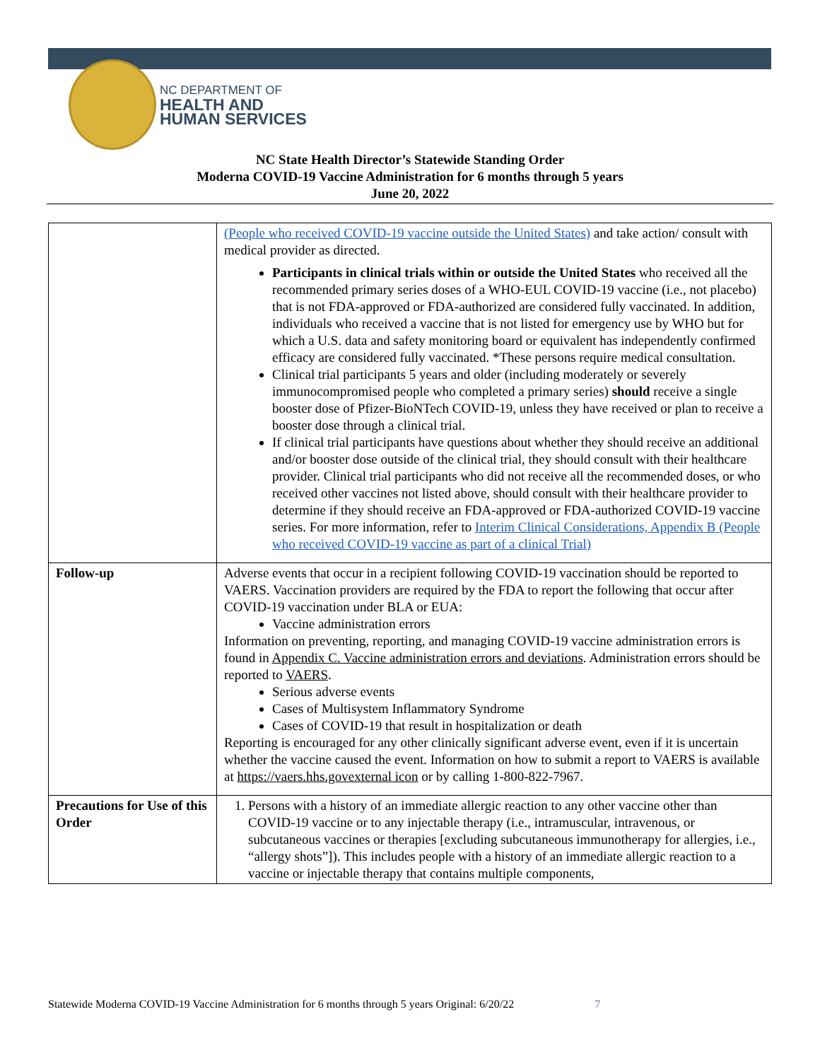NC DEPARTMENT OF
HEALTH AND
HUMAN SERVICES
NC State Health Director’s Statewide Standing Order
Moderna COVID-19 Vaccine Administration for 6 months through 5 years
June 20, 2022
| | (People who received COVID-19 vaccine outside the United States) and take action/ consult with medical provider as directed. Participants in clinical trials within or outside the United States who received all the recommended primary series doses of a WHO-EUL COVID-19 vaccine (i.e., not placebo) that is not FDA-approved or FDA-authorized are considered fully vaccinated. In addition, individuals who received a vaccine that is not listed for emergency use by WHO but for which a U.S. data and safety monitoring board or equivalent has independently confirmed efficacy are considered fully vaccinated. *These persons require medical consultation. Clinical trial participants 5 years and older (including moderately or severely immunocompromised people who completed a primary series) should receive a single booster dose of Pfizer-BioNTech COVID-19, unless they have received or plan to receive a booster dose through a clinical trial. If clinical trial participants have questions about whether they should receive an additional and/or booster dose outside of the clinical trial, they should consult with their healthcare provider. Clinical trial participants who did not receive all the recommended doses, or who received other vaccines not listed above, should consult with their healthcare provider to determine if they should receive an FDA-approved or FDA-authorized COVID-19 vaccine series. For more information, refer to Interim Clinical Considerations, Appendix B (People who received COVID-19 vaccine as part of a clinical Trial) |
| Follow-up | Adverse events that occur in a recipient following COVID-19 vaccination should be reported to VAERS. Vaccination providers are required by the FDA to report the following that occur after COVID-19 vaccination under BLA or EUA: Vaccine administration errors Information on preventing, reporting, and managing COVID-19 vaccine administration errors is found in Appendix C. Vaccine administration errors and deviations . Administration errors should be reported to VAERS . Serious adverse events Cases of Multisystem Inflammatory Syndrome Cases of COVID-19 that result in hospitalization or death Reporting is encouraged for any other clinically significant adverse event, even if it is uncertain whether the vaccine caused the event. Information on how to submit a report to VAERS is available at https://vaers.hhs.govexternal icon or by calling 1-800-822-7967. |
| Precautions for Use of this Order | 1. Persons with a history of an immediate allergic reaction to any other vaccine other than COVID-19 vaccine or to any injectable therapy (i.e., intramuscular, intravenous, or subcutaneous vaccines or therapies [excluding subcutaneous immunotherapy for allergies, i.e., “allergy shots”]). This includes people with a history of an immediate allergic reaction to a vaccine or injectable therapy that contains multiple components, |
Statewide Moderna COVID-19 Vaccine Administration for 6 months through 5 years Original: 6/20/22 7